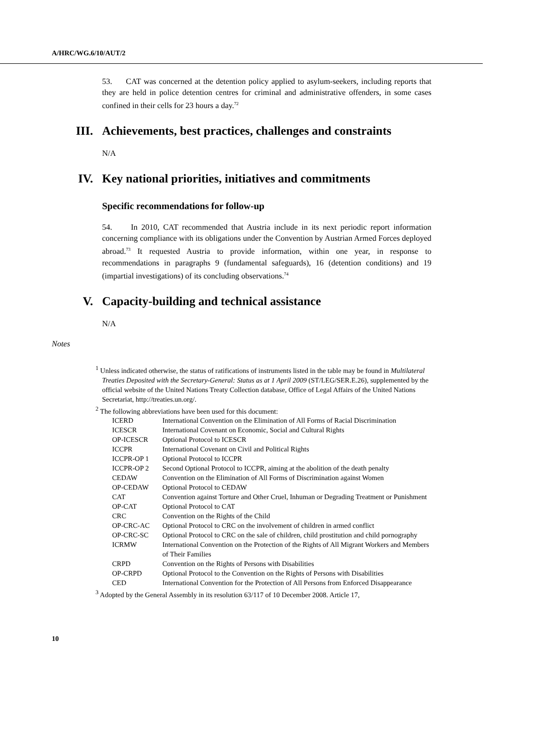A/HRC/WG.6/10/AUT/2
53. CAT was concerned at the detention policy applied to asylum-seekers, including reports that they are held in police detention centres for criminal and administrative offenders, in some cases confined in their cells for 23 hours a day.<sup>72</sup>
III. Achievements, best practices, challenges and constraints
N/A
IV. Key national priorities, initiatives and commitments
Specific recommendations for follow-up
54. In 2010, CAT recommended that Austria include in its next periodic report information concerning compliance with its obligations under the Convention by Austrian Armed Forces deployed abroad.<sup>73</sup> It requested Austria to provide information, within one year, in response to recommendations in paragraphs 9 (fundamental safeguards), 16 (detention conditions) and 19 (impartial investigations) of its concluding observations.<sup>74</sup>
V. Capacity-building and technical assistance
N/A
Notes
<sup>1</sup> Unless indicated otherwise, the status of ratifications of instruments listed in the table may be found in Multilateral Treaties Deposited with the Secretary-General: Status as at 1 April 2009 (ST/LEG/SER.E.26), supplemented by the official website of the United Nations Treaty Collection database, Office of Legal Affairs of the United Nations Secretariat, http://treaties.un.org/.
<sup>2</sup> The following abbreviations have been used for this document:
| ICERD | International Convention on the Elimination of All Forms of Racial Discrimination |
| ICESCR | International Covenant on Economic, Social and Cultural Rights |
| OP-ICESCR | Optional Protocol to ICESCR |
| ICCPR | International Covenant on Civil and Political Rights |
| ICCPR-OP 1 | Optional Protocol to ICCPR |
| ICCPR-OP 2 | Second Optional Protocol to ICCPR, aiming at the abolition of the death penalty |
| CEDAW | Convention on the Elimination of All Forms of Discrimination against Women |
| OP-CEDAW | Optional Protocol to CEDAW |
| CAT | Convention against Torture and Other Cruel, Inhuman or Degrading Treatment or Punishment |
| OP-CAT | Optional Protocol to CAT |
| CRC | Convention on the Rights of the Child |
| OP-CRC-AC | Optional Protocol to CRC on the involvement of children in armed conflict |
| OP-CRC-SC | Optional Protocol to CRC on the sale of children, child prostitution and child pornography |
| ICRMW | International Convention on the Protection of the Rights of All Migrant Workers and Members of Their Families |
| CRPD | Convention on the Rights of Persons with Disabilities |
| OP-CRPD | Optional Protocol to the Convention on the Rights of Persons with Disabilities |
| CED | International Convention for the Protection of All Persons from Enforced Disappearance |
<sup>3</sup> Adopted by the General Assembly in its resolution 63/117 of 10 December 2008. Article 17,
10